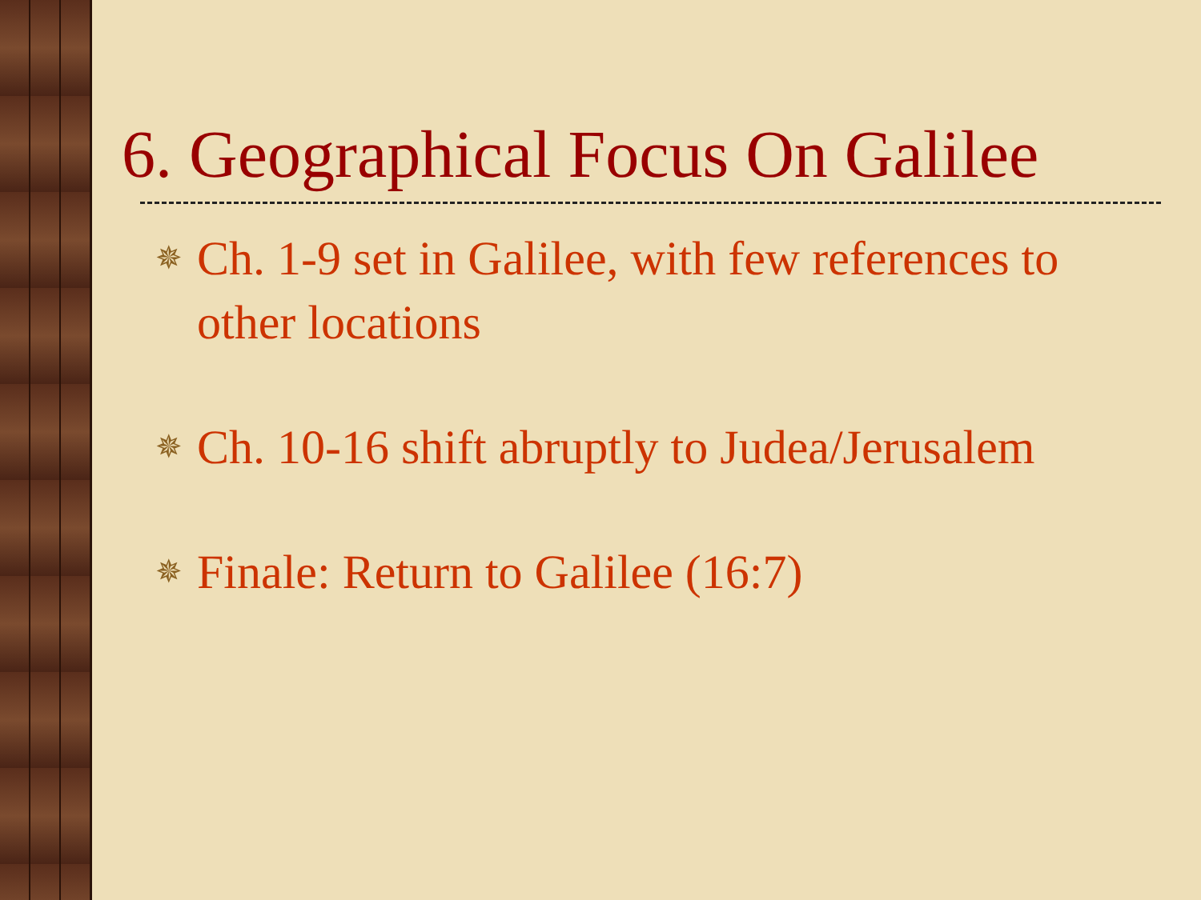6. Geographical Focus On Galilee
✵ Ch. 1-9 set in Galilee, with few references to other locations
✵ Ch. 10-16 shift abruptly to Judea/Jerusalem
✵ Finale: Return to Galilee (16:7)